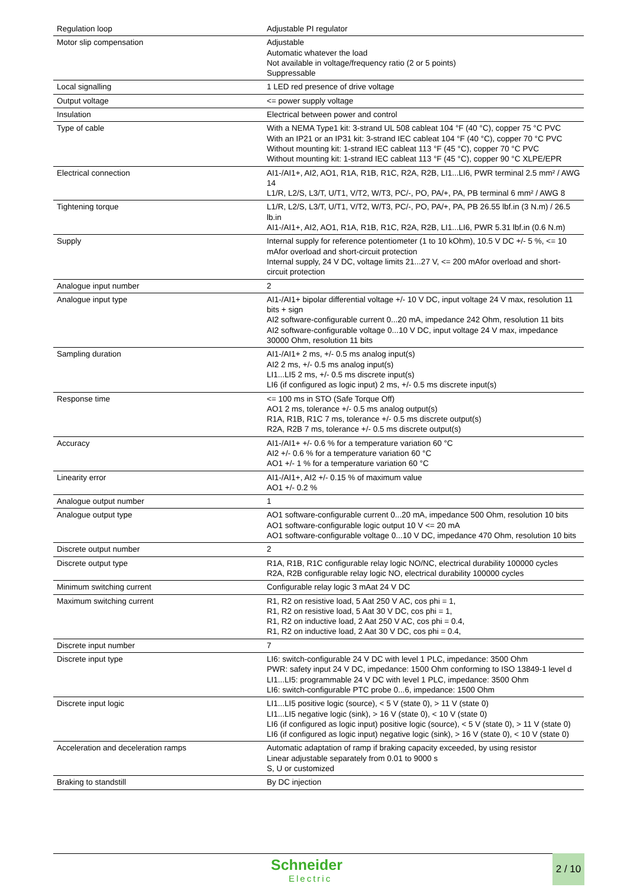| Regulation loop | Adjustable PI regulator |
| Motor slip compensation | Adjustable Automatic whatever the load Not available in voltage/frequency ratio (2 or 5 points) Suppressable |
| Local signalling | 1 LED red presence of drive voltage |
| Output voltage | <= power supply voltage |
| Insulation | Electrical between power and control |
| Type of cable | With a NEMA Type1 kit: 3-strand UL 508 cableat 104 °F (40 °C), copper 75 °C PVC With an IP21 or an IP31 kit: 3-strand IEC cableat 104 °F (40 °C), copper 70 °C PVC Without mounting kit: 1-strand IEC cableat 113 °F (45 °C), copper 70 °C PVC Without mounting kit: 1-strand IEC cableat 113 °F (45 °C), copper 90 °C XLPE/EPR |
| Electrical connection | AI1-/AI1+, AI2, AO1, R1A, R1B, R1C, R2A, R2B, LI1...LI6, PWR terminal 2.5 mm² / AWG 14 L1/R, L2/S, L3/T, U/T1, V/T2, W/T3, PC/-, PO, PA/+, PA, PB terminal 6 mm² / AWG 8 |
| Tightening torque | L1/R, L2/S, L3/T, U/T1, V/T2, W/T3, PC/-, PO, PA/+, PA, PB 26.55 lbf.in (3 N.m) / 26.5 lb.in AI1-/AI1+, AI2, AO1, R1A, R1B, R1C, R2A, R2B, LI1...LI6, PWR 5.31 lbf.in (0.6 N.m) |
| Supply | Internal supply for reference potentiometer (1 to 10 kOhm), 10.5 V DC +/- 5 %, <= 10 mAfor overload and short-circuit protection Internal supply, 24 V DC, voltage limits 21...27 V, <= 200 mAfor overload and short-circuit protection |
| Analogue input number | 2 |
| Analogue input type | AI1-/AI1+ bipolar differential voltage +/- 10 V DC, input voltage 24 V max, resolution 11 bits + sign AI2 software-configurable current 0...20 mA, impedance 242 Ohm, resolution 11 bits AI2 software-configurable voltage 0...10 V DC, input voltage 24 V max, impedance 30000 Ohm, resolution 11 bits |
| Sampling duration | AI1-/AI1+ 2 ms, +/- 0.5 ms analog input(s) AI2 2 ms, +/- 0.5 ms analog input(s) LI1...LI5 2 ms, +/- 0.5 ms discrete input(s) LI6 (if configured as logic input) 2 ms, +/- 0.5 ms discrete input(s) |
| Response time | <= 100 ms in STO (Safe Torque Off) AO1 2 ms, tolerance +/- 0.5 ms analog output(s) R1A, R1B, R1C 7 ms, tolerance +/- 0.5 ms discrete output(s) R2A, R2B 7 ms, tolerance +/- 0.5 ms discrete output(s) |
| Accuracy | AI1-/AI1+ +/- 0.6 % for a temperature variation 60 °C AI2 +/- 0.6 % for a temperature variation 60 °C AO1 +/- 1 % for a temperature variation 60 °C |
| Linearity error | AI1-/AI1+, AI2 +/- 0.15 % of maximum value AO1 +/- 0.2 % |
| Analogue output number | 1 |
| Analogue output type | AO1 software-configurable current 0...20 mA, impedance 500 Ohm, resolution 10 bits AO1 software-configurable logic output 10 V <= 20 mA AO1 software-configurable voltage 0...10 V DC, impedance 470 Ohm, resolution 10 bits |
| Discrete output number | 2 |
| Discrete output type | R1A, R1B, R1C configurable relay logic NO/NC, electrical durability 100000 cycles R2A, R2B configurable relay logic NO, electrical durability 100000 cycles |
| Minimum switching current | Configurable relay logic 3 mAat 24 V DC |
| Maximum switching current | R1, R2 on resistive load, 5 Aat 250 V AC, cos phi = 1, R1, R2 on resistive load, 5 Aat 30 V DC, cos phi = 1, R1, R2 on inductive load, 2 Aat 250 V AC, cos phi = 0.4, R1, R2 on inductive load, 2 Aat 30 V DC, cos phi = 0.4, |
| Discrete input number | 7 |
| Discrete input type | LI6: switch-configurable 24 V DC with level 1 PLC, impedance: 3500 Ohm PWR: safety input 24 V DC, impedance: 1500 Ohm conforming to ISO 13849-1 level d LI1...LI5: programmable 24 V DC with level 1 PLC, impedance: 3500 Ohm LI6: switch-configurable PTC probe 0...6, impedance: 1500 Ohm |
| Discrete input logic | LI1...LI5 positive logic (source), < 5 V (state 0), > 11 V (state 0) LI1...LI5 negative logic (sink), > 16 V (state 0), < 10 V (state 0) LI6 (if configured as logic input) positive logic (source), < 5 V (state 0), > 11 V (state 0) LI6 (if configured as logic input) negative logic (sink), > 16 V (state 0), < 10 V (state 0) |
| Acceleration and deceleration ramps | Automatic adaptation of ramp if braking capacity exceeded, by using resistor Linear adjustable separately from 0.01 to 9000 s S, U or customized |
| Braking to standstill | By DC injection |
Schneider
Electric
2 / 10